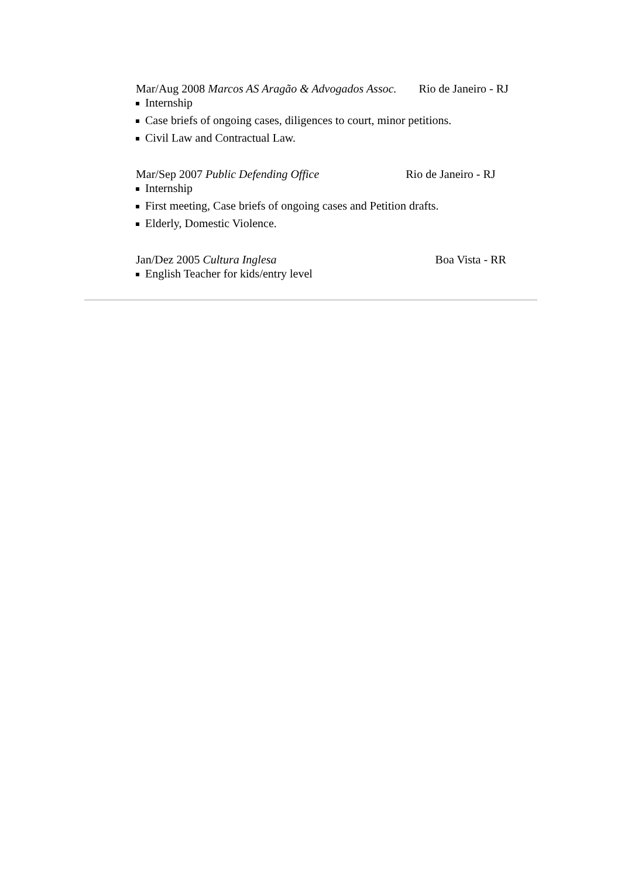Mar/Aug 2008 Marcos AS Aragão & Advogados Assoc. Rio de Janeiro - RJ
Internship
Case briefs of ongoing cases, diligences to court, minor petitions.
Civil Law and Contractual Law.
Mar/Sep 2007 Public Defending Office Rio de Janeiro - RJ
Internship
First meeting, Case briefs of ongoing cases and Petition drafts.
Elderly, Domestic Violence.
Jan/Dez 2005 Cultura Inglesa Boa Vista - RR
English Teacher for kids/entry level